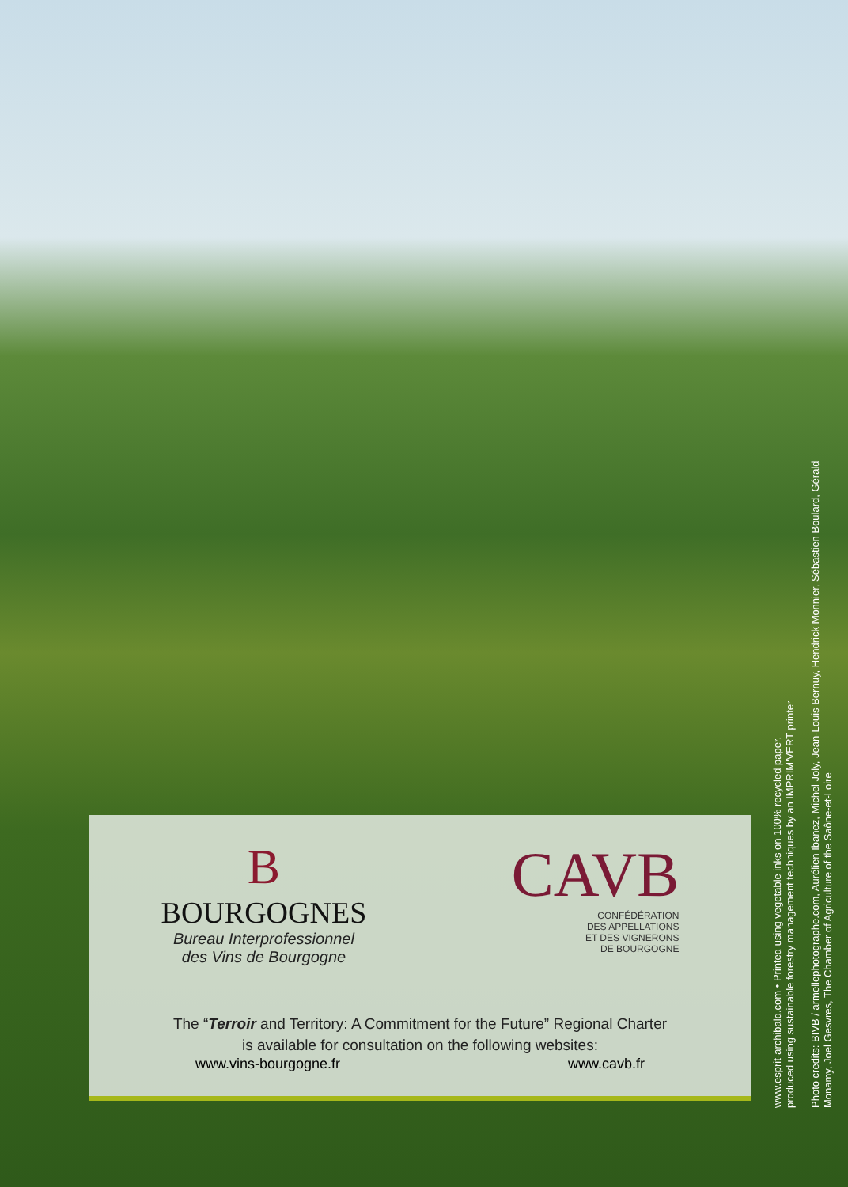B
BOURGOGNES
Bureau Interprofessionnel
des Vins de Bourgogne
CAVB
CONFÉDÉRATION
DES APPELLATIONS
ET DES VIGNERONS
DE BOURGOGNE
The “Terroir and Territory: A Commitment for the Future” Regional Charter
is available for consultation on the following websites:
www.vins-bourgogne.fr www.cavb.fr
www.esprit-archibald.com • Printed using vegetable inks on 100% recycled paper,
produced using sustainable forestry management techniques by an IMPRIM'VERT printer
Photo credits: BIVB / armellephotographe.com, Aurélien Ibanez, Michel Joly, Jean-Louis Bernuy, Hendrick Monnier, Sébastien Boulard, Gérald
Monamy, Joel Gesvres, The Chamber of Agriculture of the Saône-et-Loire